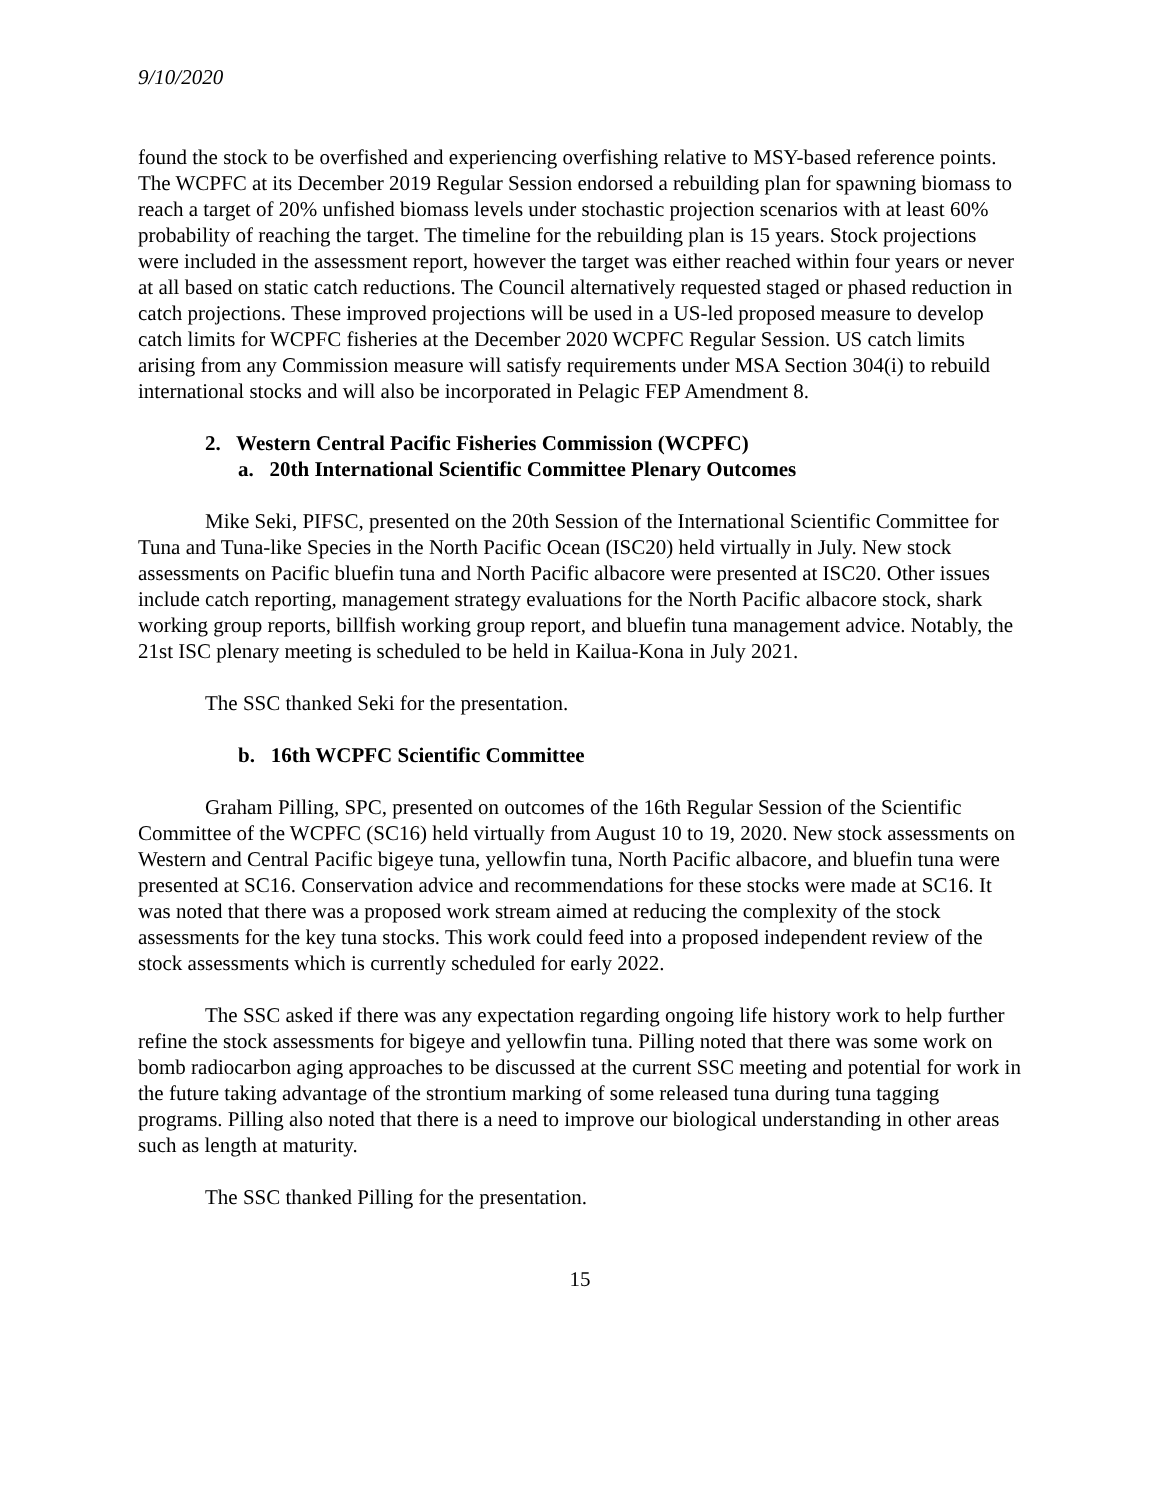9/10/2020
found the stock to be overfished and experiencing overfishing relative to MSY-based reference points. The WCPFC at its December 2019 Regular Session endorsed a rebuilding plan for spawning biomass to reach a target of 20% unfished biomass levels under stochastic projection scenarios with at least 60% probability of reaching the target. The timeline for the rebuilding plan is 15 years. Stock projections were included in the assessment report, however the target was either reached within four years or never at all based on static catch reductions. The Council alternatively requested staged or phased reduction in catch projections. These improved projections will be used in a US-led proposed measure to develop catch limits for WCPFC fisheries at the December 2020 WCPFC Regular Session. US catch limits arising from any Commission measure will satisfy requirements under MSA Section 304(i) to rebuild international stocks and will also be incorporated in Pelagic FEP Amendment 8.
2. Western Central Pacific Fisheries Commission (WCPFC)
a. 20th International Scientific Committee Plenary Outcomes
Mike Seki, PIFSC, presented on the 20th Session of the International Scientific Committee for Tuna and Tuna-like Species in the North Pacific Ocean (ISC20) held virtually in July. New stock assessments on Pacific bluefin tuna and North Pacific albacore were presented at ISC20. Other issues include catch reporting, management strategy evaluations for the North Pacific albacore stock, shark working group reports, billfish working group report, and bluefin tuna management advice. Notably, the 21st ISC plenary meeting is scheduled to be held in Kailua-Kona in July 2021.
The SSC thanked Seki for the presentation.
b. 16th WCPFC Scientific Committee
Graham Pilling, SPC, presented on outcomes of the 16th Regular Session of the Scientific Committee of the WCPFC (SC16) held virtually from August 10 to 19, 2020. New stock assessments on Western and Central Pacific bigeye tuna, yellowfin tuna, North Pacific albacore, and bluefin tuna were presented at SC16. Conservation advice and recommendations for these stocks were made at SC16. It was noted that there was a proposed work stream aimed at reducing the complexity of the stock assessments for the key tuna stocks. This work could feed into a proposed independent review of the stock assessments which is currently scheduled for early 2022.
The SSC asked if there was any expectation regarding ongoing life history work to help further refine the stock assessments for bigeye and yellowfin tuna. Pilling noted that there was some work on bomb radiocarbon aging approaches to be discussed at the current SSC meeting and potential for work in the future taking advantage of the strontium marking of some released tuna during tuna tagging programs. Pilling also noted that there is a need to improve our biological understanding in other areas such as length at maturity.
The SSC thanked Pilling for the presentation.
15